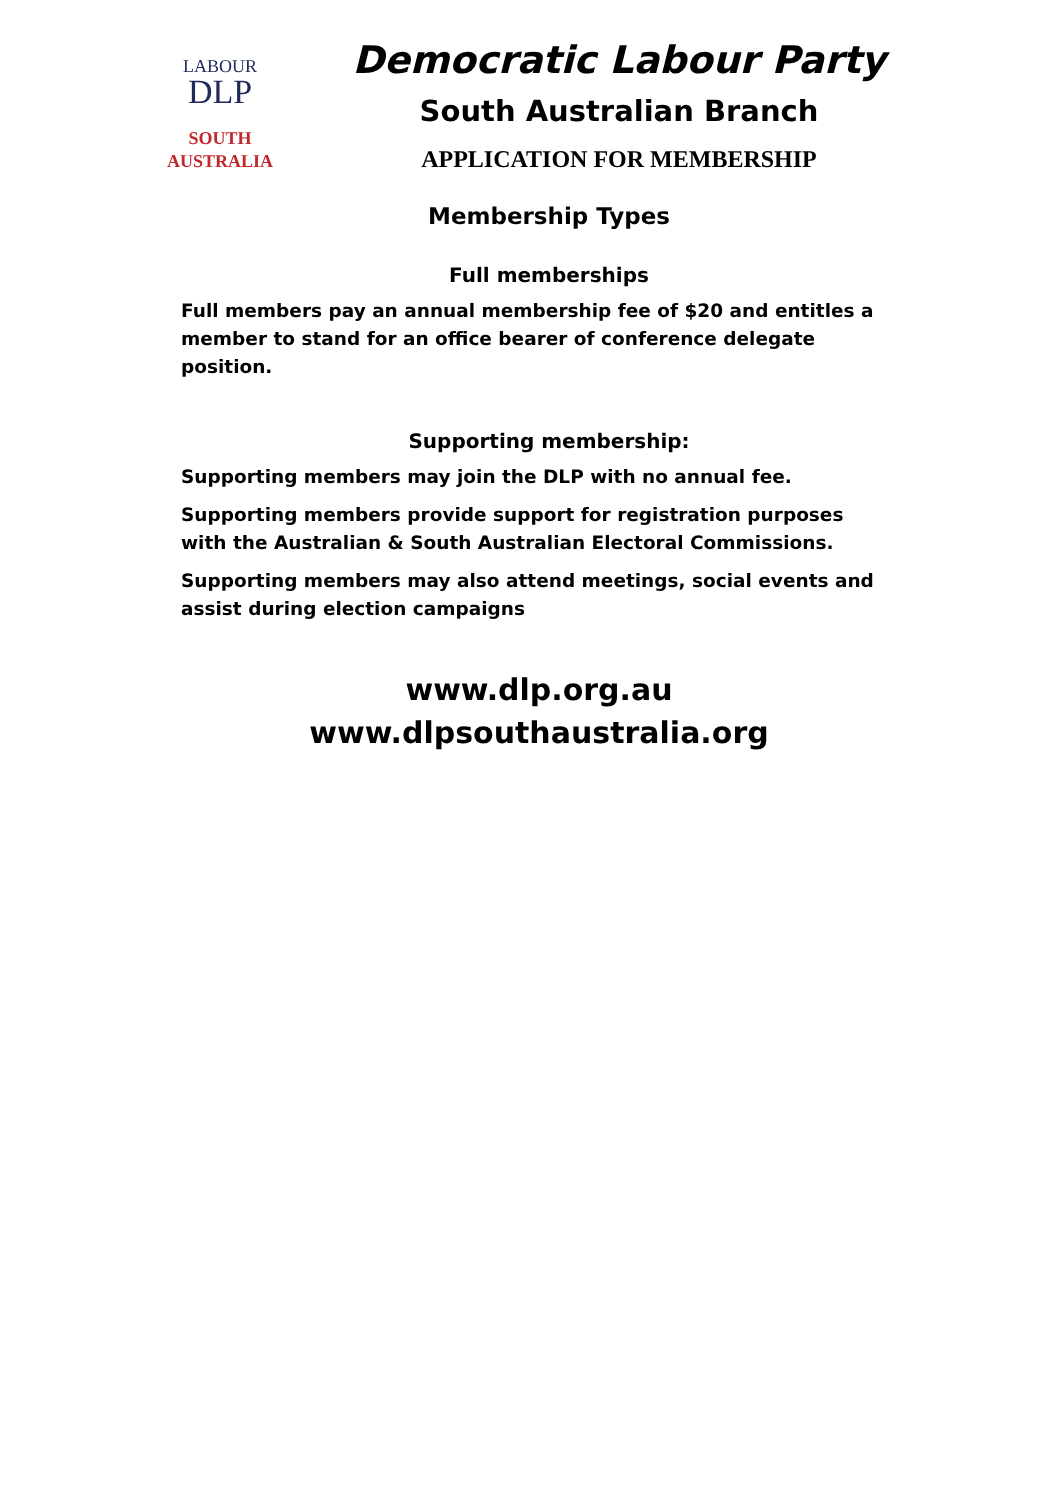LABOUR
DLP
SOUTH
AUSTRALIA
Democratic Labour Party
South Australian Branch
APPLICATION FOR MEMBERSHIP
Membership Types
Full memberships
Full members pay an annual membership fee of $20 and entitles a member to stand for an office bearer of conference delegate position.
Supporting membership:
Supporting members may join the DLP with no annual fee.
Supporting members provide support for registration purposes with the Australian & South Australian Electoral Commissions.
Supporting members may also attend meetings, social events and assist during election campaigns
www.dlp.org.au
www.dlpsouthaustralia.org